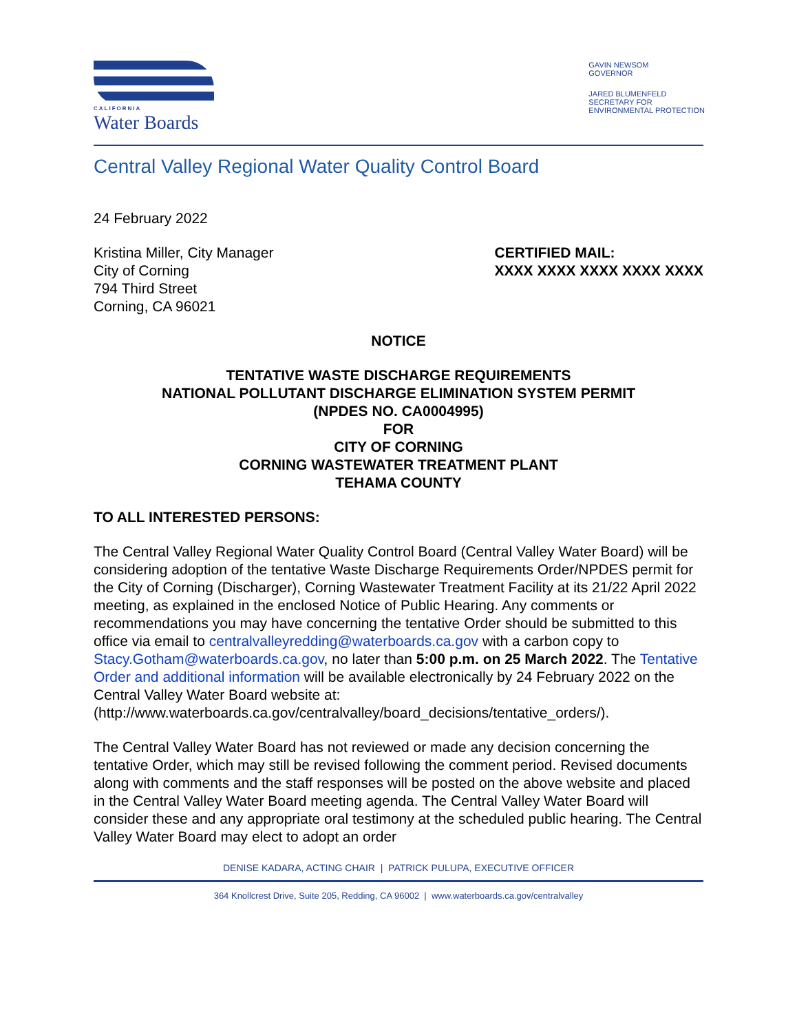CALIFORNIA
Water Boards
GAVIN NEWSOM
GOVERNOR
JARED BLUMENFELD
SECRETARY FOR
ENVIRONMENTAL PROTECTION
Central Valley Regional Water Quality Control Board
24 February 2022
Kristina Miller, City Manager
City of Corning
794 Third Street
Corning, CA 96021
CERTIFIED MAIL:
XXXX XXXX XXXX XXXX XXXX
NOTICE
TENTATIVE WASTE DISCHARGE REQUIREMENTS
NATIONAL POLLUTANT DISCHARGE ELIMINATION SYSTEM PERMIT
(NPDES NO. CA0004995)
FOR
CITY OF CORNING
CORNING WASTEWATER TREATMENT PLANT
TEHAMA COUNTY
TO ALL INTERESTED PERSONS:
The Central Valley Regional Water Quality Control Board (Central Valley Water Board) will be considering adoption of the tentative Waste Discharge Requirements Order/NPDES permit for the City of Corning (Discharger), Corning Wastewater Treatment Facility at its 21/22 April 2022 meeting, as explained in the enclosed Notice of Public Hearing. Any comments or recommendations you may have concerning the tentative Order should be submitted to this office via email to centralvalleyredding@waterboards.ca.gov with a carbon copy to Stacy.Gotham@waterboards.ca.gov, no later than 5:00 p.m. on 25 March 2022. The Tentative Order and additional information will be available electronically by 24 February 2022 on the Central Valley Water Board website at: (http://www.waterboards.ca.gov/centralvalley/board_decisions/tentative_orders/).
The Central Valley Water Board has not reviewed or made any decision concerning the tentative Order, which may still be revised following the comment period. Revised documents along with comments and the staff responses will be posted on the above website and placed in the Central Valley Water Board meeting agenda. The Central Valley Water Board will consider these and any appropriate oral testimony at the scheduled public hearing. The Central Valley Water Board may elect to adopt an order
DENISE KADARA, ACTING CHAIR | PATRICK PULUPA, EXECUTIVE OFFICER
364 Knollcrest Drive, Suite 205, Redding, CA 96002 | www.waterboards.ca.gov/centralvalley